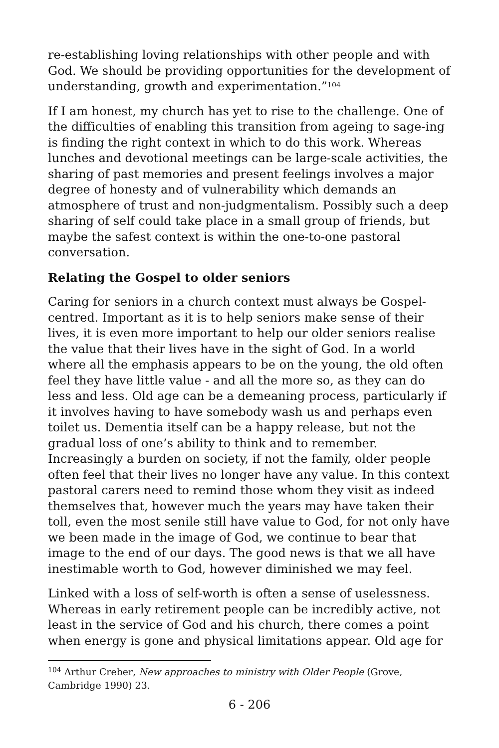re-establishing loving relationships with other people and with God. We should be providing opportunities for the development of understanding, growth and experimentation.”<sup>104</sup>
If I am honest, my church has yet to rise to the challenge. One of the difficulties of enabling this transition from ageing to sage-ing is finding the right context in which to do this work. Whereas lunches and devotional meetings can be large-scale activities, the sharing of past memories and present feelings involves a major degree of honesty and of vulnerability which demands an atmosphere of trust and non-judgmentalism. Possibly such a deep sharing of self could take place in a small group of friends, but maybe the safest context is within the one-to-one pastoral conversation.
Relating the Gospel to older seniors
Caring for seniors in a church context must always be Gospel-centred. Important as it is to help seniors make sense of their lives, it is even more important to help our older seniors realise the value that their lives have in the sight of God. In a world where all the emphasis appears to be on the young, the old often feel they have little value - and all the more so, as they can do less and less. Old age can be a demeaning process, particularly if it involves having to have somebody wash us and perhaps even toilet us. Dementia itself can be a happy release, but not the gradual loss of one’s ability to think and to remember. Increasingly a burden on society, if not the family, older people often feel that their lives no longer have any value. In this context pastoral carers need to remind those whom they visit as indeed themselves that, however much the years may have taken their toll, even the most senile still have value to God, for not only have we been made in the image of God, we continue to bear that image to the end of our days. The good news is that we all have inestimable worth to God, however diminished we may feel.
Linked with a loss of self-worth is often a sense of uselessness. Whereas in early retirement people can be incredibly active, not least in the service of God and his church, there comes a point when energy is gone and physical limitations appear. Old age for
<sup>104</sup> Arthur Creber, New approaches to ministry with Older People (Grove, Cambridge 1990) 23.
6 - 206